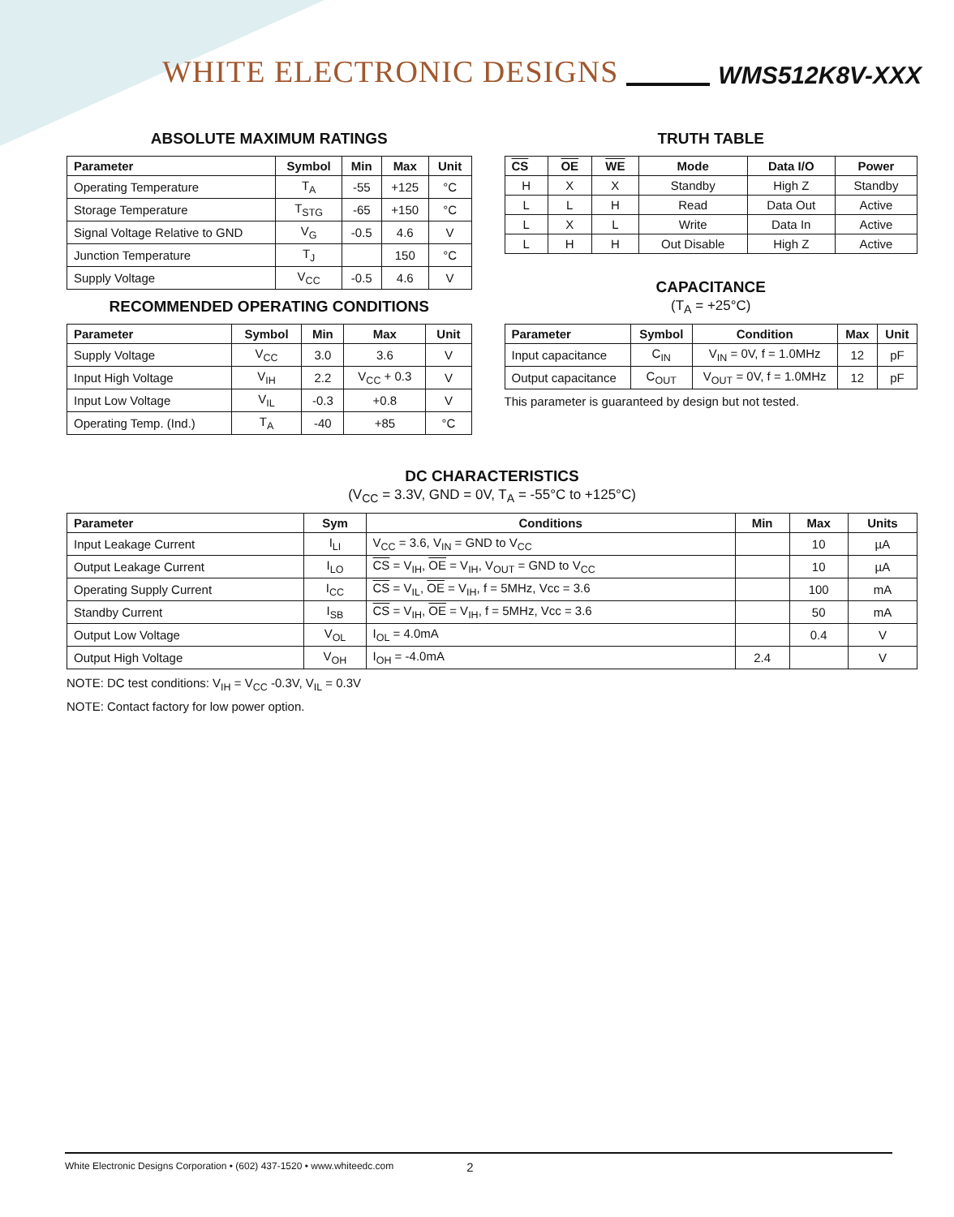WHITE ELECTRONIC DESIGNS WMS512K8V-XXX
ABSOLUTE MAXIMUM RATINGS
| Parameter | Symbol | Min | Max | Unit |
| --- | --- | --- | --- | --- |
| Operating Temperature | T<sub>A</sub> | -55 | +125 | °C |
| Storage Temperature | T<sub>STG</sub> | -65 | +150 | °C |
| Signal Voltage Relative to GND | V<sub>G</sub> | -0.5 | 4.6 | V |
| Junction Temperature | T<sub>J</sub> | | 150 | °C |
| Supply Voltage | V<sub>CC</sub> | -0.5 | 4.6 | V |
RECOMMENDED OPERATING CONDITIONS
| Parameter | Symbol | Min | Max | Unit |
| --- | --- | --- | --- | --- |
| Supply Voltage | V<sub>CC</sub> | 3.0 | 3.6 | V |
| Input High Voltage | V<sub>IH</sub> | 2.2 | V<sub>CC</sub> + 0.3 | V |
| Input Low Voltage | V<sub>IL</sub> | -0.3 | +0.8 | V |
| Operating Temp. (Ind.) | T<sub>A</sub> | -40 | +85 | °C |
TRUTH TABLE
| CS | OE | WE | Mode | Data I/O | Power |
| --- | --- | --- | --- | --- | --- |
| H | X | X | Standby | High Z | Standby |
| L | L | H | Read | Data Out | Active |
| L | X | L | Write | Data In | Active |
| L | H | H | Out Disable | High Z | Active |
CAPACITANCE
(T<sub>A</sub> = +25°C)
| Parameter | Symbol | Condition | Max | Unit |
| --- | --- | --- | --- | --- |
| Input capacitance | C<sub>IN</sub> | V<sub>IN</sub> = 0V, f = 1.0MHz | 12 | pF |
| Output capacitance | C<sub>OUT</sub> | V<sub>OUT</sub> = 0V, f = 1.0MHz | 12 | pF |
This parameter is guaranteed by design but not tested.
DC CHARACTERISTICS
(V<sub>CC</sub> = 3.3V, GND = 0V, T<sub>A</sub> = -55°C to +125°C)
| Parameter | Sym | Conditions | Min | Max | Units |
| --- | --- | --- | --- | --- | --- |
| Input Leakage Current | I<sub>LI</sub> | V<sub>CC</sub> = 3.6, V<sub>IN</sub> = GND to V<sub>CC</sub> | | 10 | µA |
| Output Leakage Current | I<sub>LO</sub> | CS = V<sub>IH</sub>, OE = V<sub>IH</sub>, V<sub>OUT</sub> = GND to V<sub>CC</sub> | | 10 | µA |
| Operating Supply Current | I<sub>CC</sub> | CS = V<sub>IL</sub>, OE = V<sub>IH</sub>, f = 5MHz, Vcc = 3.6 | | 100 | mA |
| Standby Current | I<sub>SB</sub> | CS = V<sub>IH</sub>, OE = V<sub>IH</sub>, f = 5MHz, Vcc = 3.6 | | 50 | mA |
| Output Low Voltage | V<sub>OL</sub> | I<sub>OL</sub> = 4.0mA | | 0.4 | V |
| Output High Voltage | V<sub>OH</sub> | I<sub>OH</sub> = -4.0mA | 2.4 | | V |
NOTE: DC test conditions: V<sub>IH</sub> = V<sub>CC</sub> -0.3V, V<sub>IL</sub> = 0.3V
NOTE: Contact factory for low power option.
White Electronic Designs Corporation • (602) 437-1520 • www.whiteedc.com 2